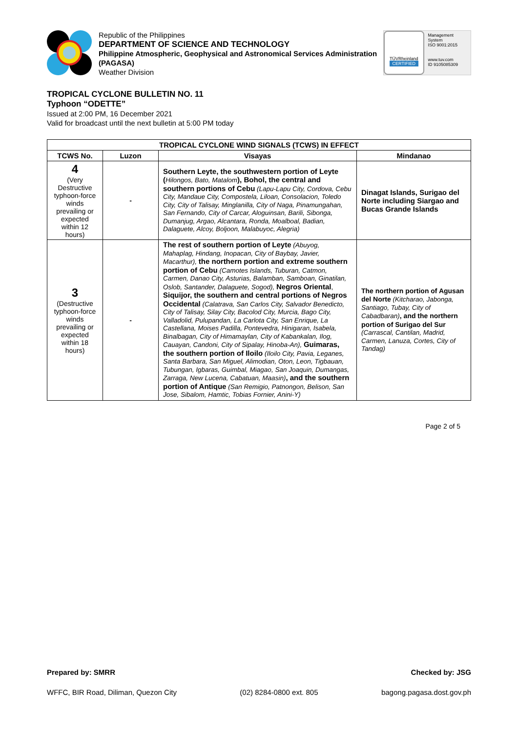Republic of the Philippines
DEPARTMENT OF SCIENCE AND TECHNOLOGY
Philippine Atmospheric, Geophysical and Astronomical Services Administration (PAGASA)
Weather Division
TÜVRheinland
CERTIFIED
Management System
ISO 9001:2015
www.tuv.com
ID 9105085309
TROPICAL CYCLONE BULLETIN NO. 11
Typhoon “ODETTE”
Issued at 2:00 PM, 16 December 2021
Valid for broadcast until the next bulletin at 5:00 PM today
| TROPICAL CYCLONE WIND SIGNALS (TCWS) IN EFFECT | | | |
| --- | --- | --- | --- |
| TCWS No. | Luzon | Visayas | Mindanao |
| 4 (Very Destructive typhoon-force winds prevailing or expected within 12 hours) | - | Southern Leyte, the southwestern portion of Leyte ( Hilongos, Bato, Matalom ), Bohol, the central and southern portions of Cebu (Lapu-Lapu City, Cordova, Cebu City, Mandaue City, Compostela, Liloan, Consolacion, Toledo City, City of Talisay, Minglanilla, City of Naga, Pinamungahan, San Fernando, City of Carcar, Aloguinsan, Barili, Sibonga, Dumanjug, Argao, Alcantara, Ronda, Moalboal, Badian, Dalaguete, Alcoy, Boljoon, Malabuyoc, Alegria) | Dinagat Islands, Surigao del Norte including Siargao and Bucas Grande Islands |
| 3 (Destructive typhoon-force winds prevailing or expected within 18 hours) | - | The rest of southern portion of Leyte (Abuyog, Mahaplag, Hindang, Inopacan, City of Baybay, Javier, Macarthur), the northern portion and extreme southern portion of Cebu (Camotes Islands, Tuburan, Catmon, Carmen, Danao City, Asturias, Balamban, Samboan, Ginatilan, Oslob, Santander, Dalaguete, Sogod), Negros Oriental , Siquijor, the southern and central portions of Negros Occidental (Calatrava, San Carlos City, Salvador Benedicto, City of Talisay, Silay City, Bacolod City, Murcia, Bago City, Valladolid, Pulupandan, La Carlota City, San Enrique, La Castellana, Moises Padilla, Pontevedra, Hinigaran, Isabela, Binalbagan, City of Himamaylan, City of Kabankalan, Ilog, Cauayan, Candoni, City of Sipalay, Hinoba-An), Guimaras, the southern portion of Iloilo (Iloilo City, Pavia, Leganes, Santa Barbara, San Miguel, Alimodian, Oton, Leon, Tigbauan, Tubungan, Igbaras, Guimbal, Miagao, San Joaquin, Dumangas, Zarraga, New Lucena, Cabatuan, Maasin) , and the southern portion of Antique (San Remigio, Patnongon, Belison, San Jose, Sibalom, Hamtic, Tobias Fornier, Anini-Y) | The northern portion of Agusan del Norte (Kitcharao, Jabonga, Santiago, Tubay, City of Cabadbaran) , and the northern portion of Surigao del Sur (Carrascal, Cantilan, Madrid, Carmen, Lanuza, Cortes, City of Tandag) |
Page 2 of 5
Prepared by: SMRR Checked by: JSG
WFFC, BIR Road, Diliman, Quezon City (02) 8284-0800 ext. 805 bagong.pagasa.dost.gov.ph